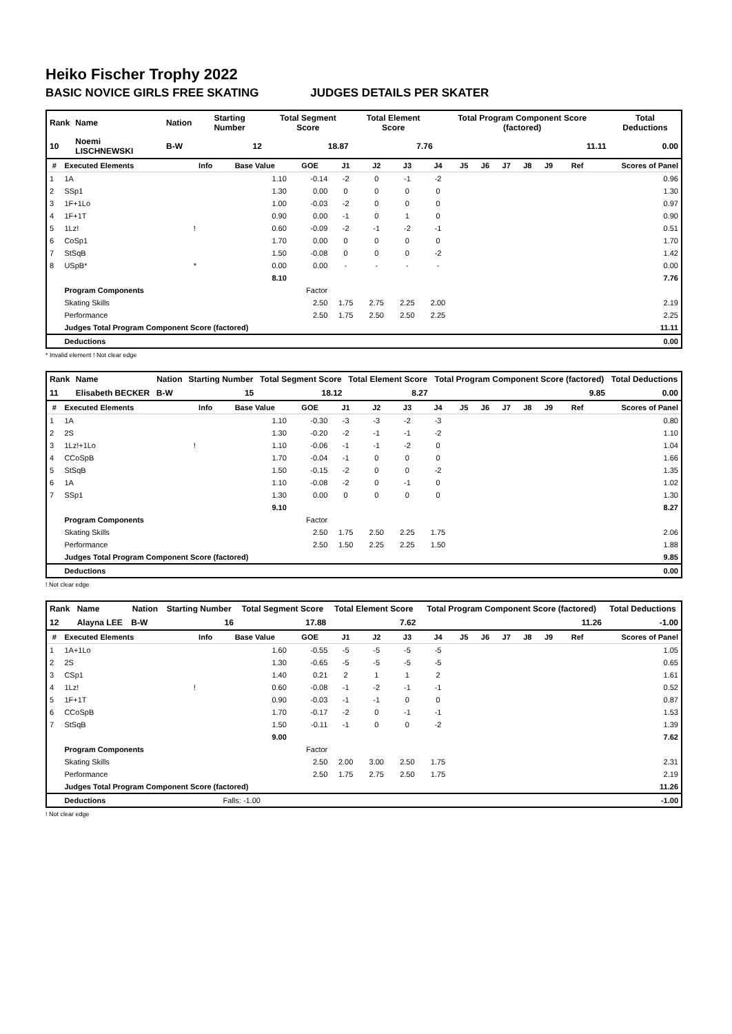Heiko Fischer Trophy 2022
BASIC NOVICE GIRLS FREE SKATING JUDGES DETAILS PER SKATER
| Rank | Name | Nation | Starting Number | Total Segment Score | Total Element Score | Total Program Component Score (factored) | Total Deductions |
| --- | --- | --- | --- | --- | --- | --- | --- |
| 10 | Noemi LISCHNEWSKI | B-W | 12 | 18.87 | 7.76 | 11.11 | 0.00 |
| # | Executed Elements | Info | Base Value | GOE | J1 | J2 | J3 | J4 | J5 | J6 | J7 | J8 | J9 | Ref | Scores of Panel |
| --- | --- | --- | --- | --- | --- | --- | --- | --- | --- | --- | --- | --- | --- | --- | --- |
| 1 | 1A | | 1.10 | -0.14 | -2 | 0 | -1 | -2 | | | | | | | 0.96 |
| 2 | SSp1 | | 1.30 | 0.00 | 0 | 0 | 0 | 0 | | | | | | | 1.30 |
| 3 | 1F+1Lo | | 1.00 | -0.03 | -2 | 0 | 0 | 0 | | | | | | | 0.97 |
| 4 | 1F+1T | | 0.90 | 0.00 | -1 | 0 | 1 | 0 | | | | | | | 0.90 |
| 5 | 1Lz! | ! | 0.60 | -0.09 | -2 | -1 | -2 | -1 | | | | | | | 0.51 |
| 6 | CoSp1 | | 1.70 | 0.00 | 0 | 0 | 0 | 0 | | | | | | | 1.70 |
| 7 | StSqB | | 1.50 | -0.08 | 0 | 0 | 0 | -2 | | | | | | | 1.42 |
| 8 | USpB* | * | 0.00 | 0.00 | - | - | - | - | | | | | | | 0.00 |
| | | | 8.10 | | | | | | | | | | | | 7.76 |
| | Program Components | | | Factor | | | | | | | | | | | |
| | Skating Skills | | | 2.50 | 1.75 | 2.75 | 2.25 | 2.00 | | | | | | | 2.19 |
| | Performance | | | 2.50 | 1.75 | 2.50 | 2.50 | 2.25 | | | | | | | 2.25 |
| | Judges Total Program Component Score (factored) | | | | | | | | | | | | | | 11.11 |
| | Deductions | | | | | | | | | | | | | | 0.00 |
* Invalid element ! Not clear edge
| Rank | Name | Nation | Starting Number | Total Segment Score | Total Element Score | Total Program Component Score (factored) | Total Deductions |
| --- | --- | --- | --- | --- | --- | --- | --- |
| 11 | Elisabeth BECKER | B-W | 15 | 18.12 | 8.27 | 9.85 | 0.00 |
| # | Executed Elements | Info | Base Value | GOE | J1 | J2 | J3 | J4 | J5 | J6 | J7 | J8 | J9 | Ref | Scores of Panel |
| --- | --- | --- | --- | --- | --- | --- | --- | --- | --- | --- | --- | --- | --- | --- | --- |
| 1 | 1A | | 1.10 | -0.30 | -3 | -3 | -2 | -3 | | | | | | | 0.80 |
| 2 | 2S | | 1.30 | -0.20 | -2 | -1 | -1 | -2 | | | | | | | 1.10 |
| 3 | 1Lz!+1Lo | ! | 1.10 | -0.06 | -1 | -1 | -2 | 0 | | | | | | | 1.04 |
| 4 | CCoSpB | | 1.70 | -0.04 | -1 | 0 | 0 | 0 | | | | | | | 1.66 |
| 5 | StSqB | | 1.50 | -0.15 | -2 | 0 | 0 | -2 | | | | | | | 1.35 |
| 6 | 1A | | 1.10 | -0.08 | -2 | 0 | -1 | 0 | | | | | | | 1.02 |
| 7 | SSp1 | | 1.30 | 0.00 | 0 | 0 | 0 | 0 | | | | | | | 1.30 |
| | | | 9.10 | | | | | | | | | | | | 8.27 |
| | Program Components | | | Factor | | | | | | | | | | | |
| | Skating Skills | | | 2.50 | 1.75 | 2.50 | 2.25 | 1.75 | | | | | | | 2.06 |
| | Performance | | | 2.50 | 1.50 | 2.25 | 2.25 | 1.50 | | | | | | | 1.88 |
| | Judges Total Program Component Score (factored) | | | | | | | | | | | | | | 9.85 |
| | Deductions | | | | | | | | | | | | | | 0.00 |
! Not clear edge
| Rank | Name | Nation | Starting Number | Total Segment Score | Total Element Score | Total Program Component Score (factored) | Total Deductions |
| --- | --- | --- | --- | --- | --- | --- | --- |
| 12 | Alayna LEE | B-W | 16 | 17.88 | 7.62 | 11.26 | -1.00 |
| # | Executed Elements | Info | Base Value | GOE | J1 | J2 | J3 | J4 | J5 | J6 | J7 | J8 | J9 | Ref | Scores of Panel |
| --- | --- | --- | --- | --- | --- | --- | --- | --- | --- | --- | --- | --- | --- | --- | --- |
| 1 | 1A+1Lo | | 1.60 | -0.55 | -5 | -5 | -5 | -5 | | | | | | | 1.05 |
| 2 | 2S | | 1.30 | -0.65 | -5 | -5 | -5 | -5 | | | | | | | 0.65 |
| 3 | CSp1 | | 1.40 | 0.21 | 2 | 1 | 1 | 2 | | | | | | | 1.61 |
| 4 | 1Lz! | ! | 0.60 | -0.08 | -1 | -2 | -1 | -1 | | | | | | | 0.52 |
| 5 | 1F+1T | | 0.90 | -0.03 | -1 | -1 | 0 | 0 | | | | | | | 0.87 |
| 6 | CCoSpB | | 1.70 | -0.17 | -2 | 0 | -1 | -1 | | | | | | | 1.53 |
| 7 | StSqB | | 1.50 | -0.11 | -1 | 0 | 0 | -2 | | | | | | | 1.39 |
| | | | 9.00 | | | | | | | | | | | | 7.62 |
| | Program Components | | | Factor | | | | | | | | | | | |
| | Skating Skills | | | 2.50 | 2.00 | 3.00 | 2.50 | 1.75 | | | | | | | 2.31 |
| | Performance | | | 2.50 | 1.75 | 2.75 | 2.50 | 1.75 | | | | | | | 2.19 |
| | Judges Total Program Component Score (factored) | | | | | | | | | | | | | | 11.26 |
| | Deductions | | Falls: -1.00 | | | | | | | | | | | | -1.00 |
! Not clear edge